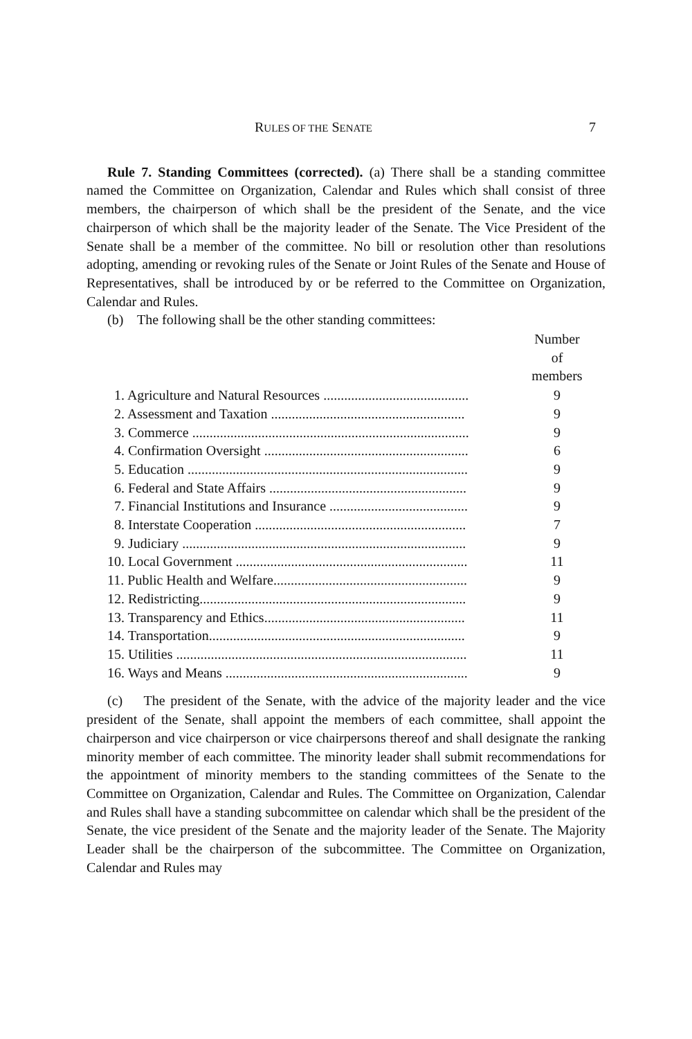RULES OF THE SENATE 7
Rule 7. Standing Committees (corrected). (a) There shall be a standing committee named the Committee on Organization, Calendar and Rules which shall consist of three members, the chairperson of which shall be the president of the Senate, and the vice chairperson of which shall be the majority leader of the Senate. The Vice President of the Senate shall be a member of the committee. No bill or resolution other than resolutions adopting, amending or revoking rules of the Senate or Joint Rules of the Senate and House of Representatives, shall be introduced by or be referred to the Committee on Organization, Calendar and Rules.
(b) The following shall be the other standing committees:
| | Number of members |
| --- | --- |
| 1. Agriculture and Natural Resources .......................................... | 9 |
| 2. Assessment and Taxation ........................................................ | 9 |
| 3. Commerce ................................................................................ | 9 |
| 4. Confirmation Oversight ........................................................... | 6 |
| 5. Education ................................................................................. | 9 |
| 6. Federal and State Affairs ......................................................... | 9 |
| 7. Financial Institutions and Insurance ........................................ | 9 |
| 8. Interstate Cooperation ............................................................. | 7 |
| 9. Judiciary .................................................................................. | 9 |
| 10. Local Government ................................................................... | 11 |
| 11. Public Health and Welfare........................................................ | 9 |
| 12. Redistricting............................................................................. | 9 |
| 13. Transparency and Ethics.......................................................... | 11 |
| 14. Transportation.......................................................................... | 9 |
| 15. Utilities .................................................................................... | 11 |
| 16. Ways and Means ...................................................................... | 9 |
(c) The president of the Senate, with the advice of the majority leader and the vice president of the Senate, shall appoint the members of each committee, shall appoint the chairperson and vice chairperson or vice chairpersons thereof and shall designate the ranking minority member of each committee. The minority leader shall submit recommendations for the appointment of minority members to the standing committees of the Senate to the Committee on Organization, Calendar and Rules. The Committee on Organization, Calendar and Rules shall have a standing subcommittee on calendar which shall be the president of the Senate, the vice president of the Senate and the majority leader of the Senate. The Majority Leader shall be the chairperson of the subcommittee. The Committee on Organization, Calendar and Rules may